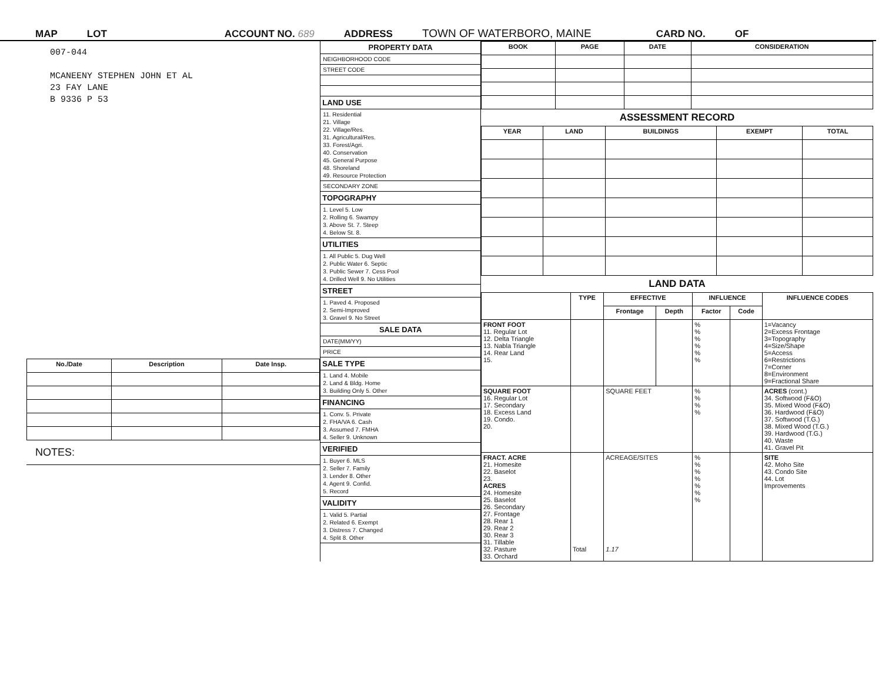MAP LOT ACCOUNT NO. 689 ADDRESS TOWN OF WATERBORO, MAINE CARD NO. OF
007-044
MCANEENY STEPHEN JOHN ET AL
23 FAY LANE
B 9336 P 53
| No./Date | Description | Date Insp. |
| --- | --- | --- |
NOTES:
PROPERTY DATA
NEIGHBORHOOD CODE
STREET CODE
LAND USE
11. Residential
21. Village
22. Village/Res.
31. Agricultural/Res.
33. Forest/Agri.
40. Conservation
45. General Purpose
48. Shoreland
49. Resource Protection
SECONDARY ZONE
TOPOGRAPHY
1. Level 5. Low
2. Rolling 6. Swampy
3. Above St. 7. Steep
4. Below St. 8.
UTILITIES
1. All Public 5. Dug Well
2. Public Water 6. Septic
3. Public Sewer 7. Cess Pool
4. Drilled Well 9. No Utilities
STREET
1. Paved 4. Proposed
2. Semi-Improved
3. Gravel 9. No Street
SALE DATA
DATE(MM/YY)
PRICE
SALE TYPE
1. Land 4. Mobile
2. Land & Bldg. Home
3. Building Only 5. Other
FINANCING
1. Conv. 5. Private
2. FHA/VA 6. Cash
3. Assumed 7. FMHA
4. Seller 9. Unknown
VERIFIED
1. Buyer 6. MLS
2. Seller 7. Family
3. Lender 8. Other
4. Agent 9. Confid.
5. Record
VALIDITY
1. Valid 5. Partial
2. Related 6. Exempt
3. Distress 7. Changed
4. Split 8. Other
| BOOK | PAGE | DATE | CONSIDERATION |
| --- | --- | --- | --- |
ASSESSMENT RECORD
| YEAR | LAND | BUILDINGS | EXEMPT | TOTAL |
| --- | --- | --- | --- | --- |
LAND DATA
| | TYPE | EFFECTIVE | | INFLUENCE | | INFLUENCE CODES |
| --- | --- | --- | --- | --- | --- | --- |
| | | Frontage | Depth | Factor | Code | |
| FRONT FOOT 11. Regular Lot 12. Delta Triangle 13. Nabla Triangle 14. Rear Land 15. | | | | % % % % % % | | 1=Vacancy 2=Excess Frontage 3=Topography 4=Size/Shape 5=Access 6=Restrictions 7=Corner 8=Environment 9=Fractional Share |
| SQUARE FOOT 16. Regular Lot 17. Secondary 18. Excess Land 19. Condo. 20. | | SQUARE FEET | | % % % % | | ACRES (cont.) 34. Softwood (F&O) 35. Mixed Wood (F&O) 36. Hardwood (F&O) 37. Softwood (T.G.) 38. Mixed Wood (T.G.) 39. Hardwood (T.G.) 40. Waste 41. Gravel Pit |
| FRACT. ACRE 21. Homesite 22. Baselot 23. ACRES 24. Homesite 25. Baselot 26. Secondary 27. Frontage 28. Rear 1 29. Rear 2 30. Rear 3 31. Tillable 32. Pasture 33. Orchard | Total | ACREAGE/SITES 1.17 | | % % % % % % % | | SITE 42. Moho Site 43. Condo Site 44. Lot Improvements |